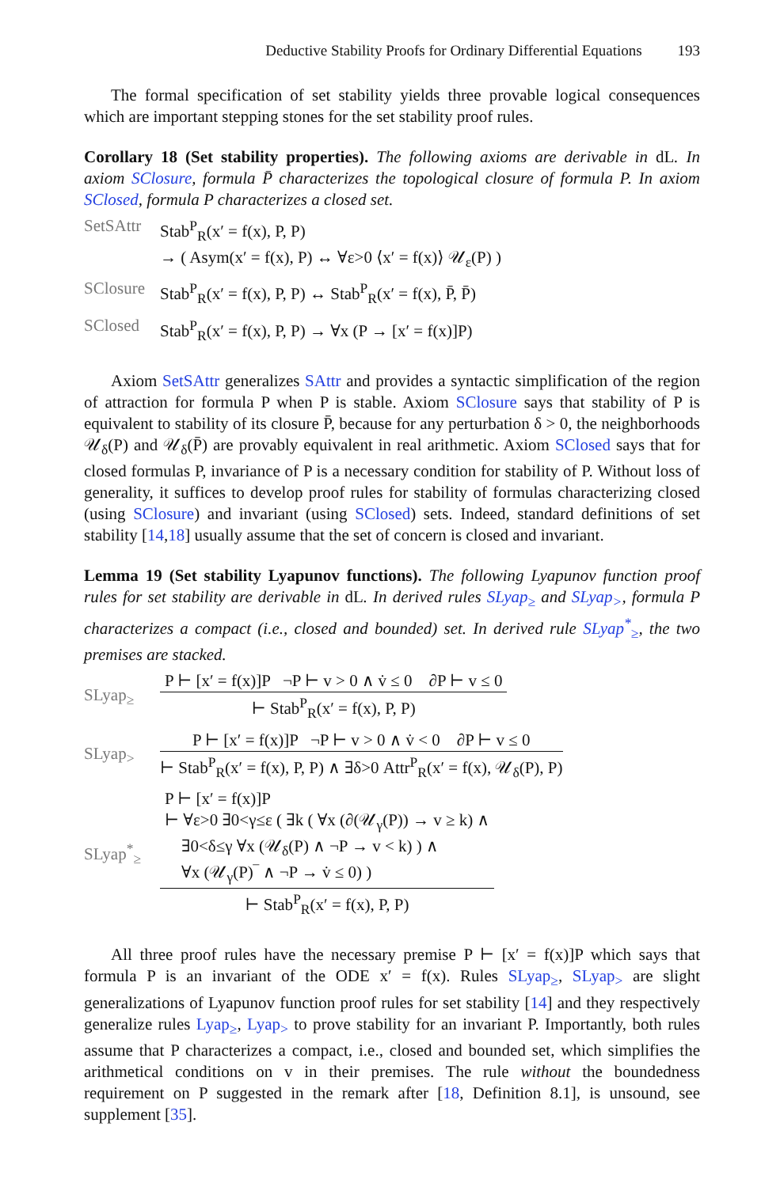Deductive Stability Proofs for Ordinary Differential Equations 193
The formal specification of set stability yields three provable logical consequences which are important stepping stones for the set stability proof rules.
Corollary 18 (Set stability properties). The following axioms are derivable in dL. In axiom SClosure, formula P̄ characterizes the topological closure of formula P. In axiom SClosed, formula P characterizes a closed set.
SetSAttr Stab<sup>P</sup><sub>R</sub>(x′ = f(x), P, P)
→ ( Asym(x′ = f(x), P) ↔ ∀ε>0 ⟨x′ = f(x)⟩ 𝒰<sub>ε</sub>(P) )
SClosure Stab<sup>P</sup><sub>R</sub>(x′ = f(x), P, P) ↔ Stab<sup>P</sup><sub>R</sub>(x′ = f(x), P̄, P̄)
SClosed Stab<sup>P</sup><sub>R</sub>(x′ = f(x), P, P) → ∀x (P → [x′ = f(x)]P)
Axiom SetSAttr generalizes SAttr and provides a syntactic simplification of the region of attraction for formula P when P is stable. Axiom SClosure says that stability of P is equivalent to stability of its closure P̄, because for any perturbation δ > 0, the neighborhoods 𝒰<sub>δ</sub>(P) and 𝒰<sub>δ</sub>(P̄) are provably equivalent in real arithmetic. Axiom SClosed says that for closed formulas P, invariance of P is a necessary condition for stability of P. Without loss of generality, it suffices to develop proof rules for stability of formulas characterizing closed (using SClosure) and invariant (using SClosed) sets. Indeed, standard definitions of set stability [14,18] usually assume that the set of concern is closed and invariant.
Lemma 19 (Set stability Lyapunov functions). The following Lyapunov function proof rules for set stability are derivable in dL. In derived rules SLyap<sub>≥</sub> and SLyap<sub>></sub>, formula P characterizes a compact (i.e., closed and bounded) set. In derived rule SLyap<sup>*</sup><sub>≥</sub>, the two premises are stacked.
SLyap<sub>≥</sub>
P ⊢ [x′ = f(x)]P ¬P ⊢ v > 0 ∧ v̇ ≤ 0 ∂P ⊢ v ≤ 0
⊢ Stab<sup>P</sup><sub>R</sub>(x′ = f(x), P, P)
SLyap<sub>></sub>
P ⊢ [x′ = f(x)]P ¬P ⊢ v > 0 ∧ v̇ < 0 ∂P ⊢ v ≤ 0
⊢ Stab<sup>P</sup><sub>R</sub>(x′ = f(x), P, P) ∧ ∃δ>0 Attr<sup>P</sup><sub>R</sub>(x′ = f(x), 𝒰<sub>δ</sub>(P), P)
SLyap<sup>*</sup><sub>≥</sub>
P ⊢ [x′ = f(x)]P
⊢ ∀ε>0 ∃0<γ≤ε ( ∃k ( ∀x (∂(𝒰<sub>γ</sub>(P)) → v ≥ k) ∧
∃0<δ≤γ ∀x (𝒰<sub>δ</sub>(P) ∧ ¬P → v < k) ) ∧
∀x (𝒰<sub>γ</sub>(P)‾ ∧ ¬P → v̇ ≤ 0) )
⊢ Stab<sup>P</sup><sub>R</sub>(x′ = f(x), P, P)
All three proof rules have the necessary premise P ⊢ [x′ = f(x)]P which says that formula P is an invariant of the ODE x′ = f(x). Rules SLyap<sub>≥</sub>, SLyap<sub>></sub> are slight generalizations of Lyapunov function proof rules for set stability [14] and they respectively generalize rules Lyap<sub>≥</sub>, Lyap<sub>></sub> to prove stability for an invariant P. Importantly, both rules assume that P characterizes a compact, i.e., closed and bounded set, which simplifies the arithmetical conditions on v in their premises. The rule without the boundedness requirement on P suggested in the remark after [18, Definition 8.1], is unsound, see supplement [35].